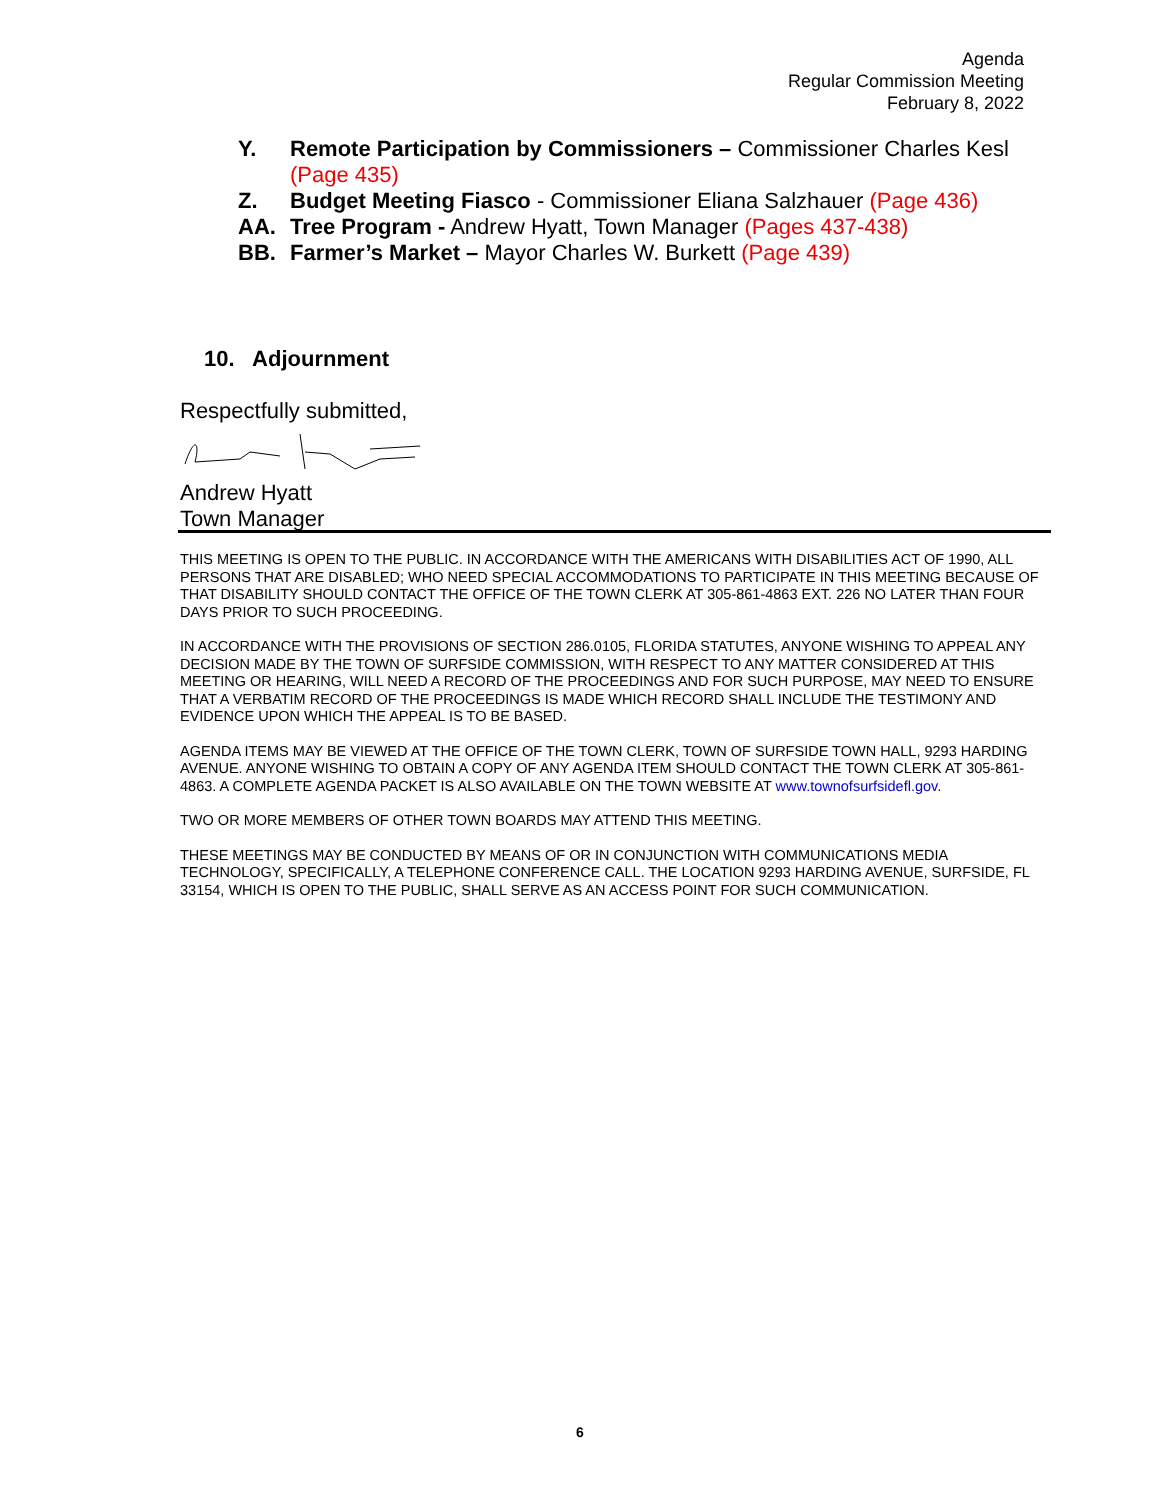Agenda
Regular Commission Meeting
February 8, 2022
Y. Remote Participation by Commissioners – Commissioner Charles Kesl (Page 435)
Z. Budget Meeting Fiasco - Commissioner Eliana Salzhauer (Page 436)
AA. Tree Program - Andrew Hyatt, Town Manager (Pages 437-438)
BB. Farmer’s Market – Mayor Charles W. Burkett (Page 439)
10. Adjournment
Respectfully submitted,
Andrew Hyatt
Town Manager
THIS MEETING IS OPEN TO THE PUBLIC. IN ACCORDANCE WITH THE AMERICANS WITH DISABILITIES ACT OF 1990, ALL PERSONS THAT ARE DISABLED; WHO NEED SPECIAL ACCOMMODATIONS TO PARTICIPATE IN THIS MEETING BECAUSE OF THAT DISABILITY SHOULD CONTACT THE OFFICE OF THE TOWN CLERK AT 305-861-4863 EXT. 226 NO LATER THAN FOUR DAYS PRIOR TO SUCH PROCEEDING.
IN ACCORDANCE WITH THE PROVISIONS OF SECTION 286.0105, FLORIDA STATUTES, ANYONE WISHING TO APPEAL ANY DECISION MADE BY THE TOWN OF SURFSIDE COMMISSION, WITH RESPECT TO ANY MATTER CONSIDERED AT THIS MEETING OR HEARING, WILL NEED A RECORD OF THE PROCEEDINGS AND FOR SUCH PURPOSE, MAY NEED TO ENSURE THAT A VERBATIM RECORD OF THE PROCEEDINGS IS MADE WHICH RECORD SHALL INCLUDE THE TESTIMONY AND EVIDENCE UPON WHICH THE APPEAL IS TO BE BASED.
AGENDA ITEMS MAY BE VIEWED AT THE OFFICE OF THE TOWN CLERK, TOWN OF SURFSIDE TOWN HALL, 9293 HARDING AVENUE. ANYONE WISHING TO OBTAIN A COPY OF ANY AGENDA ITEM SHOULD CONTACT THE TOWN CLERK AT 305-861-4863. A COMPLETE AGENDA PACKET IS ALSO AVAILABLE ON THE TOWN WEBSITE AT www.townofsurfsidefl.gov.
TWO OR MORE MEMBERS OF OTHER TOWN BOARDS MAY ATTEND THIS MEETING.
THESE MEETINGS MAY BE CONDUCTED BY MEANS OF OR IN CONJUNCTION WITH COMMUNICATIONS MEDIA TECHNOLOGY, SPECIFICALLY, A TELEPHONE CONFERENCE CALL. THE LOCATION 9293 HARDING AVENUE, SURFSIDE, FL 33154, WHICH IS OPEN TO THE PUBLIC, SHALL SERVE AS AN ACCESS POINT FOR SUCH COMMUNICATION.
6